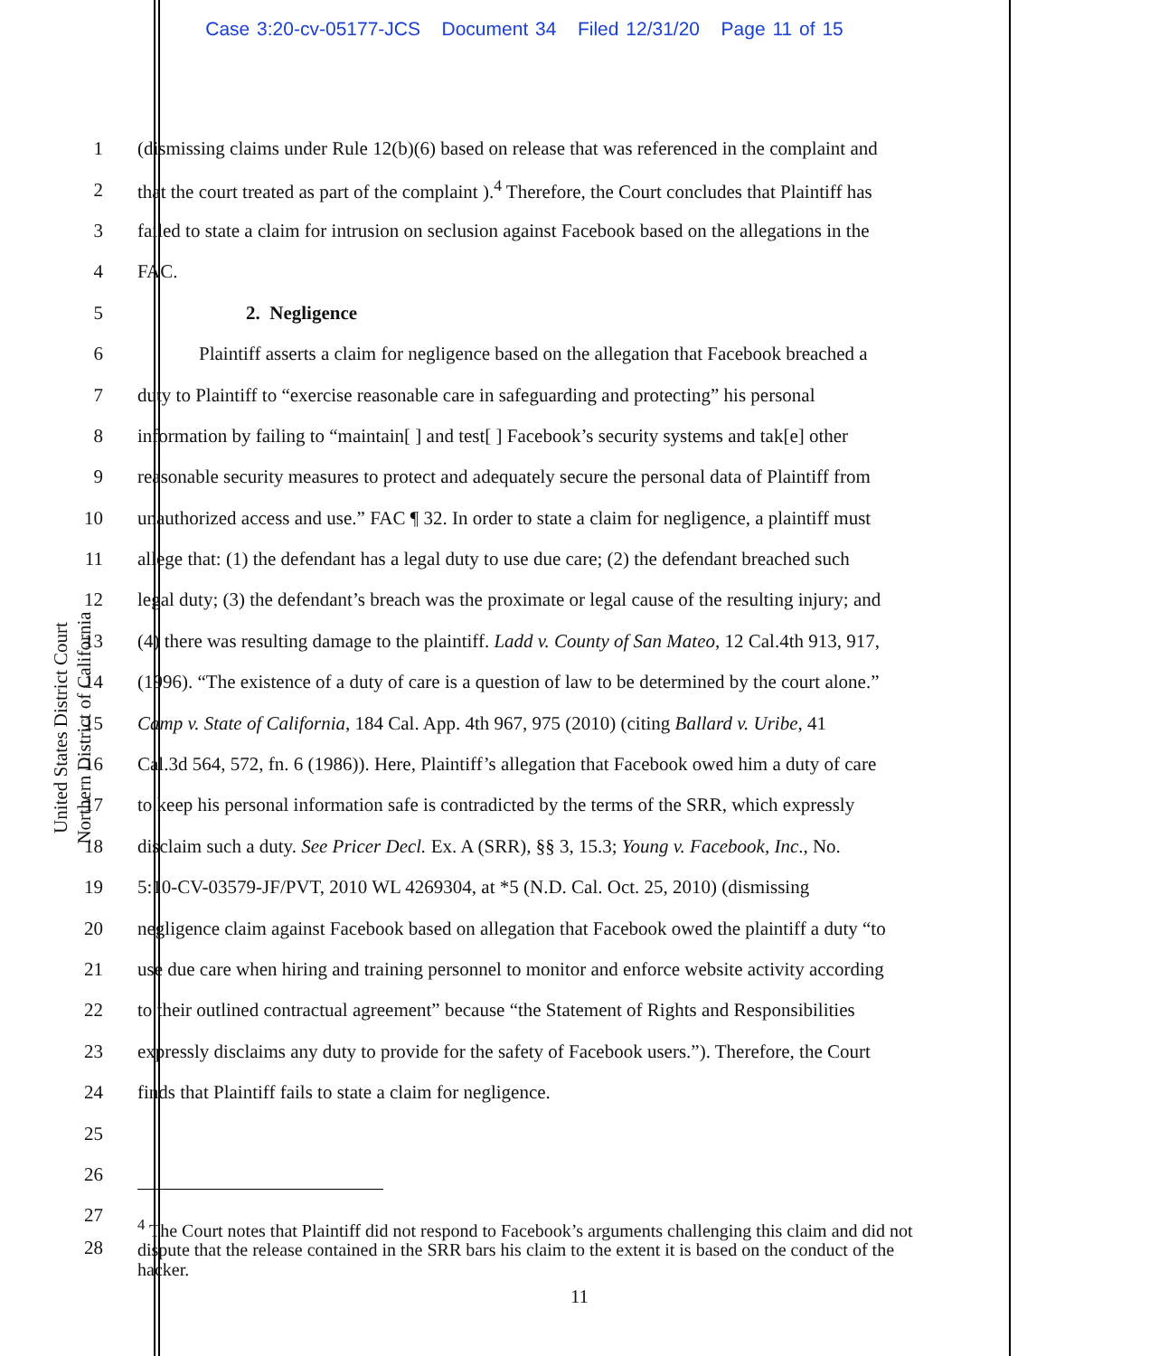Case 3:20-cv-05177-JCS Document 34 Filed 12/31/20 Page 11 of 15
United States District Court
Northern District of California
1 (dismissing claims under Rule 12(b)(6) based on release that was referenced in the complaint and
2 that the court treated as part of the complaint ).<sup>4</sup> Therefore, the Court concludes that Plaintiff has
3 failed to state a claim for intrusion on seclusion against Facebook based on the allegations in the
4 FAC.
5 2. Negligence
6 Plaintiff asserts a claim for negligence based on the allegation that Facebook breached a
7 duty to Plaintiff to “exercise reasonable care in safeguarding and protecting” his personal
8 information by failing to “maintain[ ] and test[ ] Facebook’s security systems and tak[e] other
9 reasonable security measures to protect and adequately secure the personal data of Plaintiff from
10 unauthorized access and use.” FAC ¶ 32. In order to state a claim for negligence, a plaintiff must
11 allege that: (1) the defendant has a legal duty to use due care; (2) the defendant breached such
12 legal duty; (3) the defendant’s breach was the proximate or legal cause of the resulting injury; and
13 (4) there was resulting damage to the plaintiff. Ladd v. County of San Mateo, 12 Cal.4th 913, 917,
14 (1996). “The existence of a duty of care is a question of law to be determined by the court alone.”
15 Camp v. State of California, 184 Cal. App. 4th 967, 975 (2010) (citing Ballard v. Uribe, 41
16 Cal.3d 564, 572, fn. 6 (1986)). Here, Plaintiff’s allegation that Facebook owed him a duty of care
17 to keep his personal information safe is contradicted by the terms of the SRR, which expressly
18 disclaim such a duty. See Pricer Decl. Ex. A (SRR), §§ 3, 15.3; Young v. Facebook, Inc., No.
19 5:10-CV-03579-JF/PVT, 2010 WL 4269304, at *5 (N.D. Cal. Oct. 25, 2010) (dismissing
20 negligence claim against Facebook based on allegation that Facebook owed the plaintiff a duty “to
21 use due care when hiring and training personnel to monitor and enforce website activity according
22 to their outlined contractual agreement” because “the Statement of Rights and Responsibilities
23 expressly disclaims any duty to provide for the safety of Facebook users.”). Therefore, the Court
24 finds that Plaintiff fails to state a claim for negligence.
25
26
27
28<sup>4</sup> The Court notes that Plaintiff did not respond to Facebook’s arguments challenging this claim and did not dispute that the release contained in the SRR bars his claim to the extent it is based on the conduct of the hacker.
11